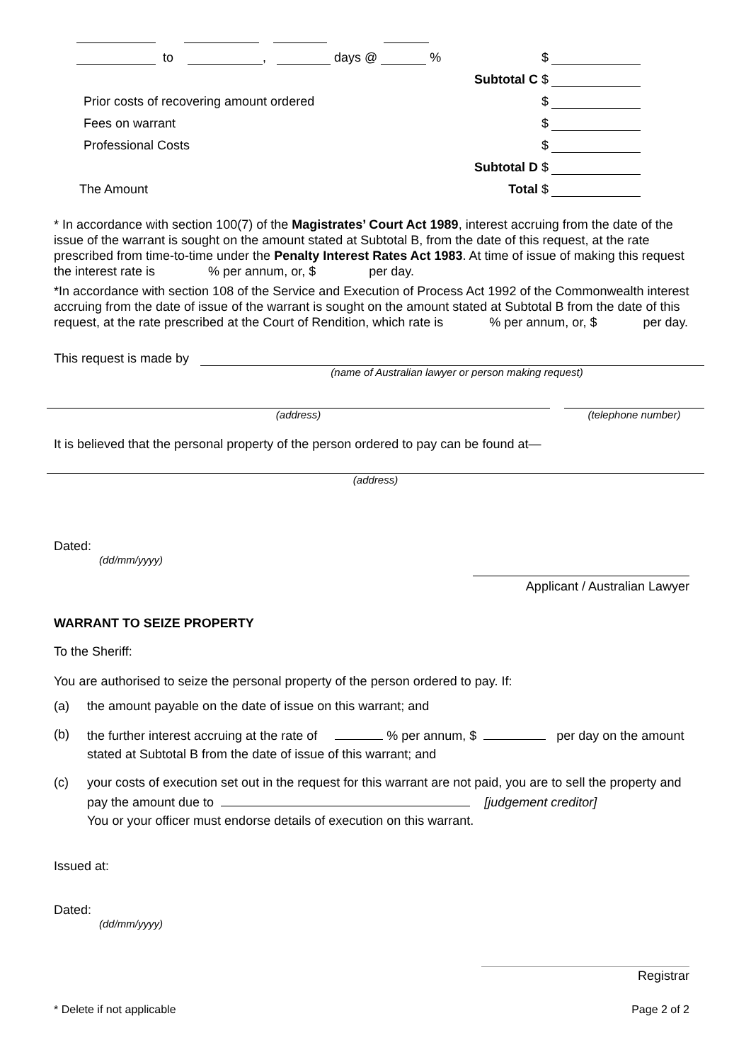to , days @ %
$
Subtotal C
$
Prior costs of recovering amount ordered
$
Fees on warrant
$
Professional Costs
$
Subtotal D
$
The Amount Total
$
* In accordance with section 100(7) of the Magistrates’ Court Act 1989, interest accruing from the date of the issue of the warrant is sought on the amount stated at Subtotal B, from the date of this request, at the rate prescribed from time-to-time under the Penalty Interest Rates Act 1983. At time of issue of making this request the interest rate is % per annum, or, $ per day.
*In accordance with section 108 of the Service and Execution of Process Act 1992 of the Commonwealth interest accruing from the date of issue of the warrant is sought on the amount stated at Subtotal B from the date of this request, at the rate prescribed at the Court of Rendition, which rate is % per annum, or, $ per day.
This request is made by
(name of Australian lawyer or person making request)
(address) (telephone number)
It is believed that the personal property of the person ordered to pay can be found at—
(address)
Dated:
(dd/mm/yyyy)
Applicant / Australian Lawyer
WARRANT TO SEIZE PROPERTY
To the Sheriff:
You are authorised to seize the personal property of the person ordered to pay. If:
(a) the amount payable on the date of issue on this warrant; and
(b) the further interest accruing at the rate of % per annum, $ per day on the amount stated at Subtotal B from the date of issue of this warrant; and
(c) your costs of execution set out in the request for this warrant are not paid, you are to sell the property and pay the amount due to [judgement creditor]
You or your officer must endorse details of execution on this warrant.
Issued at:
Dated:
(dd/mm/yyyy)
Registrar
* Delete if not applicable Page 2 of 2